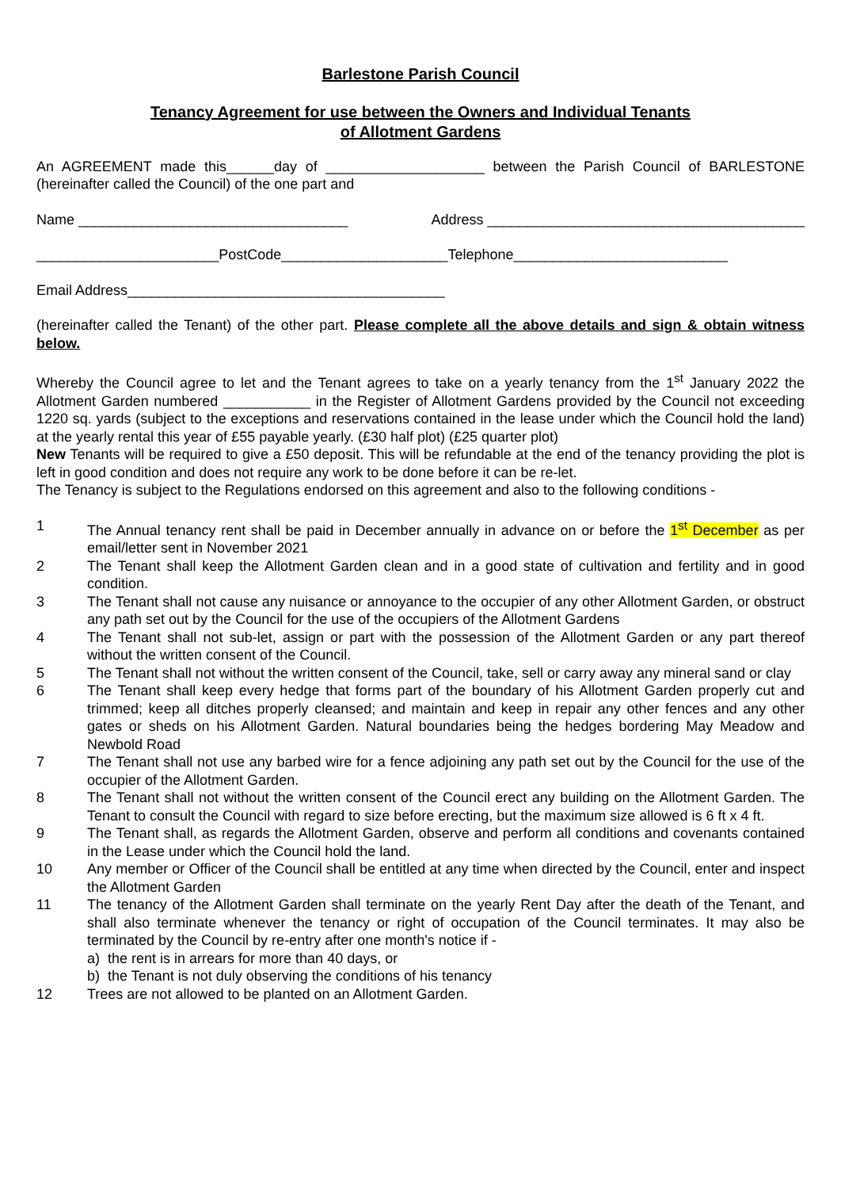Barlestone Parish Council
Tenancy Agreement for use between the Owners and Individual Tenants
of Allotment Gardens
An AGREEMENT made this______day of ____________________ between the Parish Council of BARLESTONE (hereinafter called the Council) of the one part and
Name __________________________________ Address ________________________________________
_______________________PostCode_____________________Telephone___________________________
Email Address________________________________________
(hereinafter called the Tenant) of the other part. Please complete all the above details and sign & obtain witness below.
Whereby the Council agree to let and the Tenant agrees to take on a yearly tenancy from the 1<sup>st</sup> January 2022 the Allotment Garden numbered ___________ in the Register of Allotment Gardens provided by the Council not exceeding 1220 sq. yards (subject to the exceptions and reservations contained in the lease under which the Council hold the land) at the yearly rental this year of £55 payable yearly. (£30 half plot) (£25 quarter plot)
New Tenants will be required to give a £50 deposit. This will be refundable at the end of the tenancy providing the plot is left in good condition and does not require any work to be done before it can be re-let.
The Tenancy is subject to the Regulations endorsed on this agreement and also to the following conditions -
1 The Annual tenancy rent shall be paid in December annually in advance on or before the 1<sup>st</sup> December as per email/letter sent in November 2021
2 The Tenant shall keep the Allotment Garden clean and in a good state of cultivation and fertility and in good condition.
3 The Tenant shall not cause any nuisance or annoyance to the occupier of any other Allotment Garden, or obstruct any path set out by the Council for the use of the occupiers of the Allotment Gardens
4 The Tenant shall not sub-let, assign or part with the possession of the Allotment Garden or any part thereof without the written consent of the Council.
5 The Tenant shall not without the written consent of the Council, take, sell or carry away any mineral sand or clay
6 The Tenant shall keep every hedge that forms part of the boundary of his Allotment Garden properly cut and trimmed; keep all ditches properly cleansed; and maintain and keep in repair any other fences and any other gates or sheds on his Allotment Garden. Natural boundaries being the hedges bordering May Meadow and Newbold Road
7 The Tenant shall not use any barbed wire for a fence adjoining any path set out by the Council for the use of the occupier of the Allotment Garden.
8 The Tenant shall not without the written consent of the Council erect any building on the Allotment Garden. The Tenant to consult the Council with regard to size before erecting, but the maximum size allowed is 6 ft x 4 ft.
9 The Tenant shall, as regards the Allotment Garden, observe and perform all conditions and covenants contained in the Lease under which the Council hold the land.
10 Any member or Officer of the Council shall be entitled at any time when directed by the Council, enter and inspect the Allotment Garden
11 The tenancy of the Allotment Garden shall terminate on the yearly Rent Day after the death of the Tenant, and shall also terminate whenever the tenancy or right of occupation of the Council terminates. It may also be terminated by the Council by re-entry after one month's notice if -
a) the rent is in arrears for more than 40 days, or
b) the Tenant is not duly observing the conditions of his tenancy
12 Trees are not allowed to be planted on an Allotment Garden.